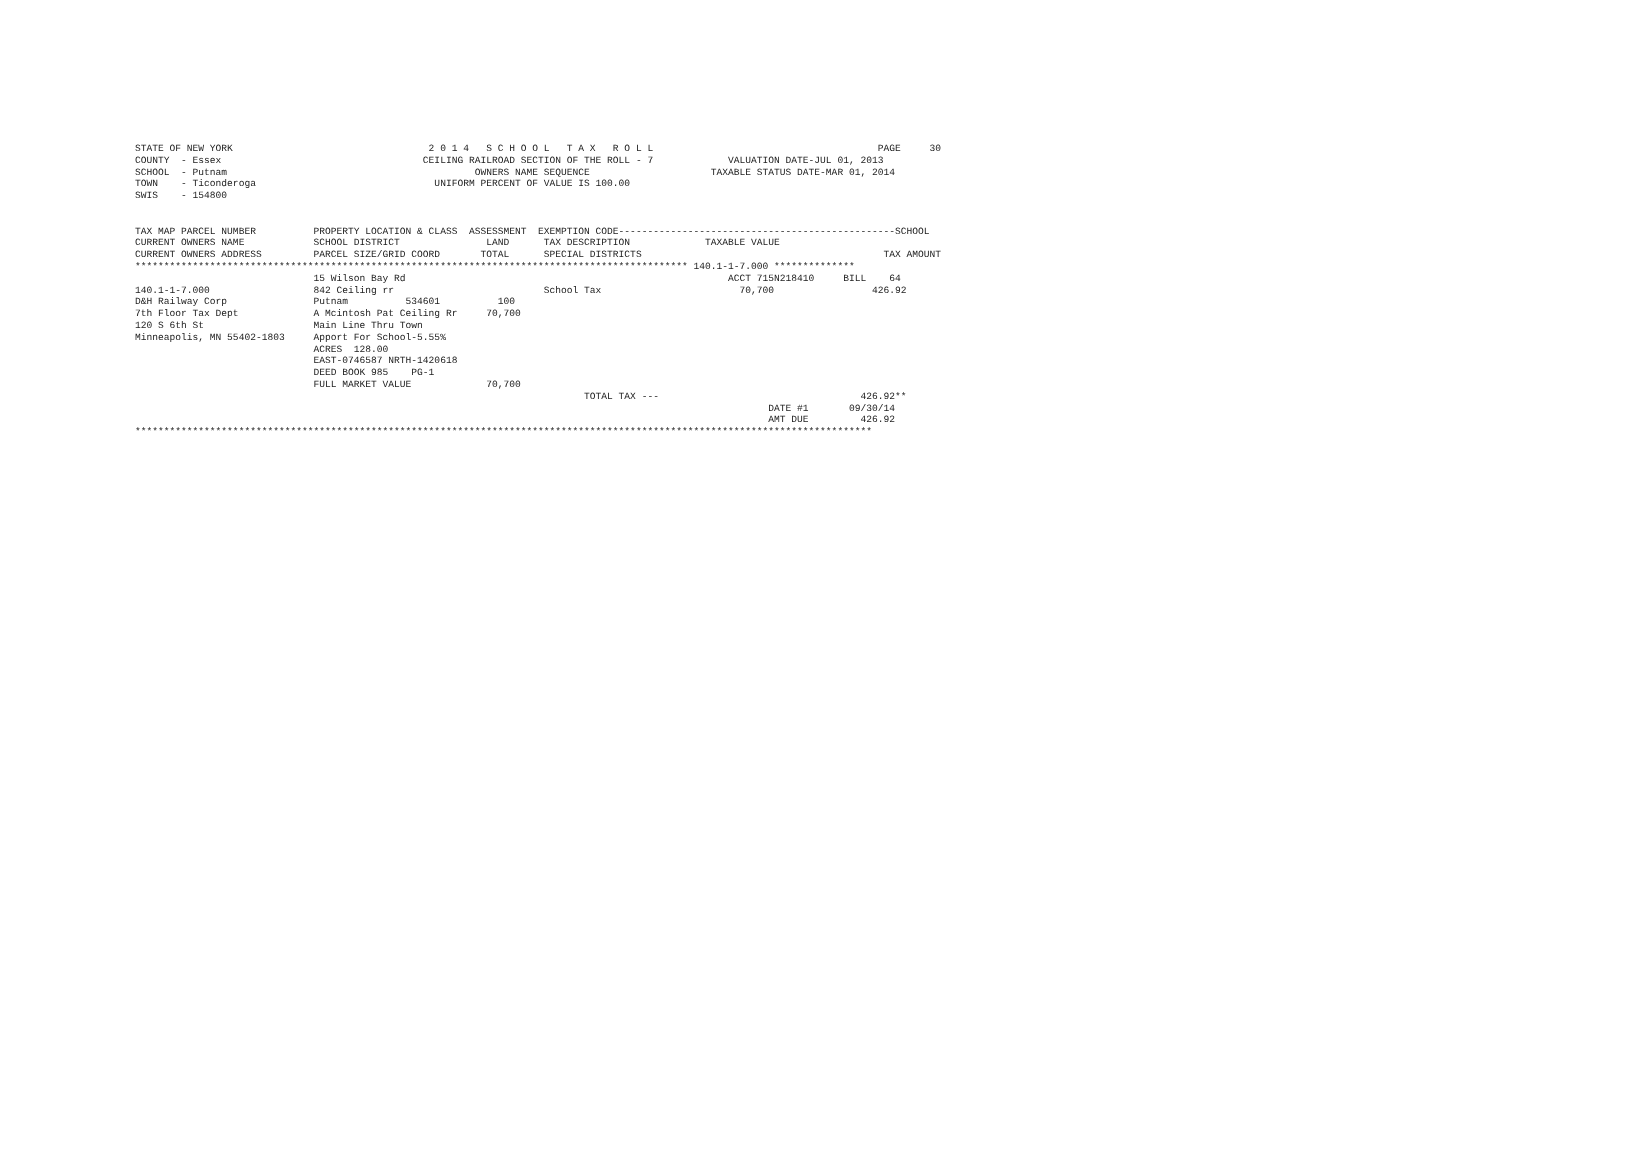STATE OF NEW YORK                                  2 0 1 4   S C H O O L   T A X   R O L L                                       PAGE     30
COUNTY  - Essex                                   CEILING RAILROAD SECTION OF THE ROLL - 7             VALUATION DATE-JUL 01, 2013
SCHOOL  - Putnam                                           OWNERS NAME SEQUENCE                     TAXABLE STATUS DATE-MAR 01, 2014
TOWN    - Ticonderoga                               UNIFORM PERCENT OF VALUE IS 100.00
SWIS    - 154800


TAX MAP PARCEL NUMBER          PROPERTY LOCATION & CLASS  ASSESSMENT  EXEMPTION CODE------------------------------------------------SCHOOL
CURRENT OWNERS NAME            SCHOOL DISTRICT               LAND      TAX DESCRIPTION             TAXABLE VALUE
CURRENT OWNERS ADDRESS         PARCEL SIZE/GRID COORD       TOTAL      SPECIAL DISTRICTS                                          TAX AMOUNT
************************************************************************************************ 140.1-1-7.000 **************
                               15 Wilson Bay Rd                                                        ACCT 715N218410     BILL    64
140.1-1-7.000                  842 Ceiling rr                          School Tax                        70,700                 426.92
D&H Railway Corp               Putnam          534601          100
7th Floor Tax Dept             A Mcintosh Pat Ceiling Rr     70,700
120 S 6th St                   Main Line Thru Town
Minneapolis, MN 55402-1803     Apport For School-5.55%
                               ACRES  128.00
                               EAST-0746587 NRTH-1420618
                               DEED BOOK 985    PG-1
                               FULL MARKET VALUE             70,700
                                                                              TOTAL TAX ---                                   426.92**
                                                                                                              DATE #1       09/30/14
                                                                                                              AMT DUE         426.92
********************************************************************************************************************************